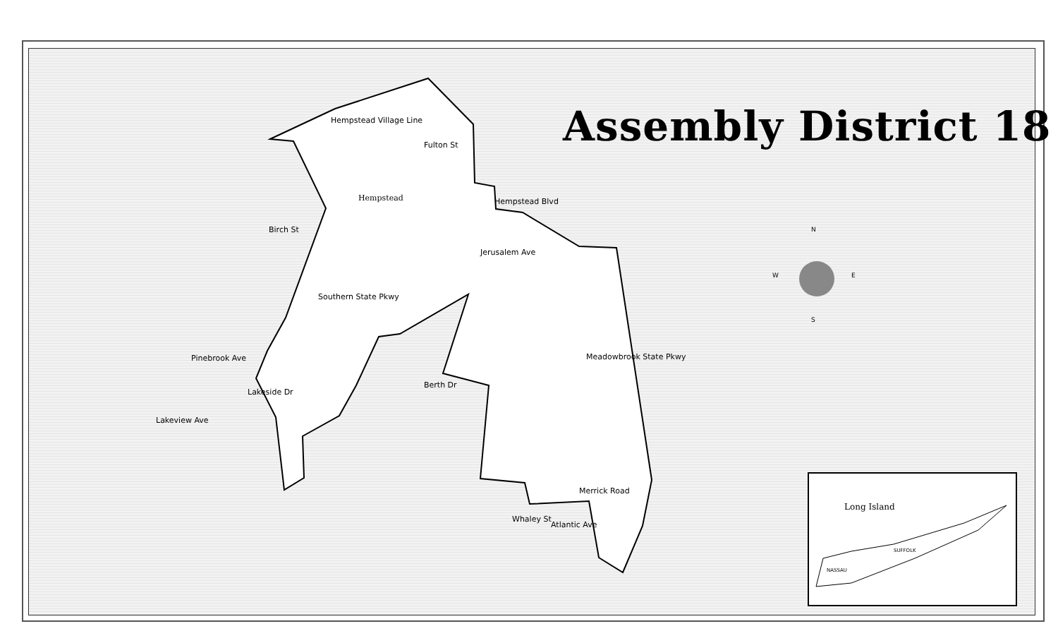Hempstead
Hempstead Village Line
Fulton St
Southern State Pkwy
Jerusalem Ave
Hempstead Blvd
Merrick Road
Atlantic Ave
Whaley St
Pinebrook Ave
Lakeside Dr
Berth Dr
Lakeview Ave
Birch St
Meadowbrook State Pkwy
Assembly District 18
N
W E
S
Long Island
SUFFOLK
NASSAU